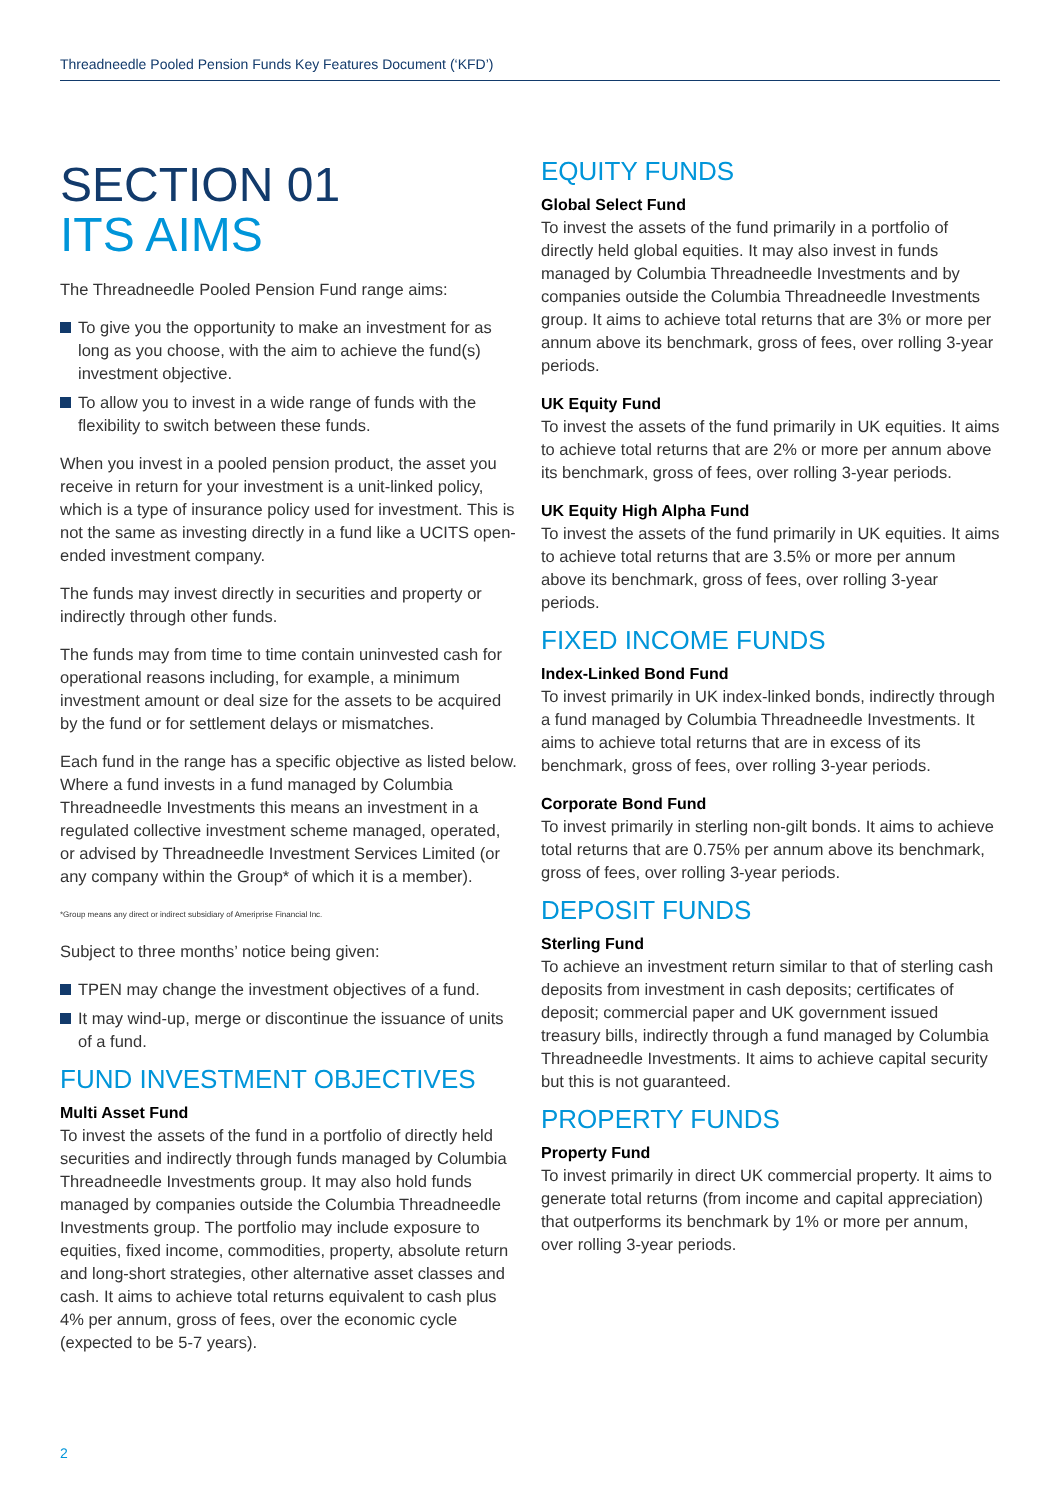Threadneedle Pooled Pension Funds Key Features Document (‘KFD’)
SECTION 01
ITS AIMS
The Threadneedle Pooled Pension Fund range aims:
To give you the opportunity to make an investment for as long as you choose, with the aim to achieve the fund(s) investment objective.
To allow you to invest in a wide range of funds with the flexibility to switch between these funds.
When you invest in a pooled pension product, the asset you receive in return for your investment is a unit-linked policy, which is a type of insurance policy used for investment. This is not the same as investing directly in a fund like a UCITS open-ended investment company.
The funds may invest directly in securities and property or indirectly through other funds.
The funds may from time to time contain uninvested cash for operational reasons including, for example, a minimum investment amount or deal size for the assets to be acquired by the fund or for settlement delays or mismatches.
Each fund in the range has a specific objective as listed below. Where a fund invests in a fund managed by Columbia Threadneedle Investments this means an investment in a regulated collective investment scheme managed, operated, or advised by Threadneedle Investment Services Limited (or any company within the Group* of which it is a member).
*Group means any direct or indirect subsidiary of Ameriprise Financial Inc.
Subject to three months’ notice being given:
TPEN may change the investment objectives of a fund.
It may wind-up, merge or discontinue the issuance of units of a fund.
FUND INVESTMENT OBJECTIVES
Multi Asset Fund
To invest the assets of the fund in a portfolio of directly held securities and indirectly through funds managed by Columbia Threadneedle Investments group. It may also hold funds managed by companies outside the Columbia Threadneedle Investments group. The portfolio may include exposure to equities, fixed income, commodities, property, absolute return and long-short strategies, other alternative asset classes and cash. It aims to achieve total returns equivalent to cash plus 4% per annum, gross of fees, over the economic cycle (expected to be 5-7 years).
EQUITY FUNDS
Global Select Fund
To invest the assets of the fund primarily in a portfolio of directly held global equities. It may also invest in funds managed by Columbia Threadneedle Investments and by companies outside the Columbia Threadneedle Investments group. It aims to achieve total returns that are 3% or more per annum above its benchmark, gross of fees, over rolling 3-year periods.
UK Equity Fund
To invest the assets of the fund primarily in UK equities. It aims to achieve total returns that are 2% or more per annum above its benchmark, gross of fees, over rolling 3-year periods.
UK Equity High Alpha Fund
To invest the assets of the fund primarily in UK equities. It aims to achieve total returns that are 3.5% or more per annum above its benchmark, gross of fees, over rolling 3-year periods.
FIXED INCOME FUNDS
Index-Linked Bond Fund
To invest primarily in UK index-linked bonds, indirectly through a fund managed by Columbia Threadneedle Investments. It aims to achieve total returns that are in excess of its benchmark, gross of fees, over rolling 3-year periods.
Corporate Bond Fund
To invest primarily in sterling non-gilt bonds. It aims to achieve total returns that are 0.75% per annum above its benchmark, gross of fees, over rolling 3-year periods.
DEPOSIT FUNDS
Sterling Fund
To achieve an investment return similar to that of sterling cash deposits from investment in cash deposits; certificates of deposit; commercial paper and UK government issued treasury bills, indirectly through a fund managed by Columbia Threadneedle Investments. It aims to achieve capital security but this is not guaranteed.
PROPERTY FUNDS
Property Fund
To invest primarily in direct UK commercial property. It aims to generate total returns (from income and capital appreciation) that outperforms its benchmark by 1% or more per annum, over rolling 3-year periods.
2